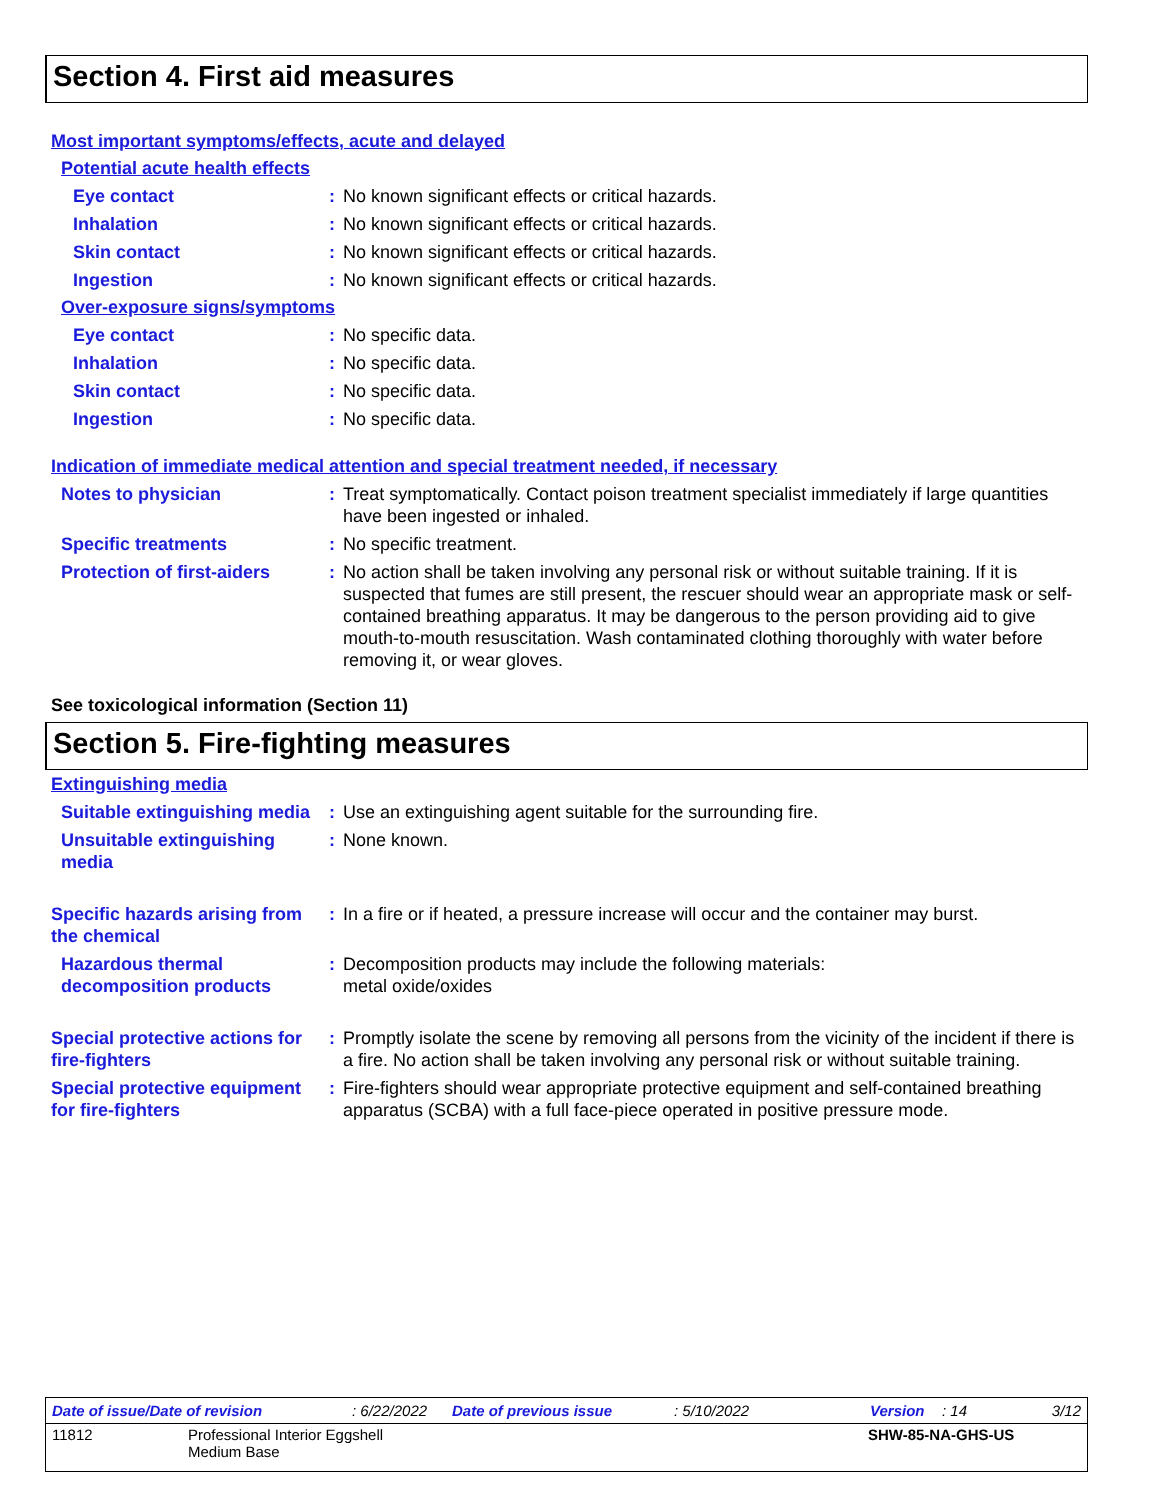Section 4. First aid measures
Most important symptoms/effects, acute and delayed
Potential acute health effects
Eye contact : No known significant effects or critical hazards.
Inhalation : No known significant effects or critical hazards.
Skin contact : No known significant effects or critical hazards.
Ingestion : No known significant effects or critical hazards.
Over-exposure signs/symptoms
Eye contact : No specific data.
Inhalation : No specific data.
Skin contact : No specific data.
Ingestion : No specific data.
Indication of immediate medical attention and special treatment needed, if necessary
Notes to physician : Treat symptomatically. Contact poison treatment specialist immediately if large quantities have been ingested or inhaled.
Specific treatments : No specific treatment.
Protection of first-aiders
: No action shall be taken involving any personal risk or without suitable training. If it is suspected that fumes are still present, the rescuer should wear an appropriate mask or self-contained breathing apparatus. It may be dangerous to the person providing aid to give mouth-to-mouth resuscitation. Wash contaminated clothing thoroughly with water before removing it, or wear gloves.
See toxicological information (Section 11)
Section 5. Fire-fighting measures
Extinguishing media
Suitable extinguishing media
: Use an extinguishing agent suitable for the surrounding fire.
Unsuitable extinguishing media
: None known.
Specific hazards arising from the chemical
: In a fire or if heated, a pressure increase will occur and the container may burst.
Hazardous thermal decomposition products
: Decomposition products may include the following materials:
metal oxide/oxides
Special protective actions for fire-fighters
: Promptly isolate the scene by removing all persons from the vicinity of the incident if there is a fire. No action shall be taken involving any personal risk or without suitable training.
Special protective equipment for fire-fighters
: Fire-fighters should wear appropriate protective equipment and self-contained breathing apparatus (SCBA) with a full face-piece operated in positive pressure mode.
Date of issue/Date of revision: 6/22/2022 Date of previous issue: 5/10/2022 Version: 14 3/12
11812 Professional Interior Eggshell
Medium Base SHW-85-NA-GHS-US